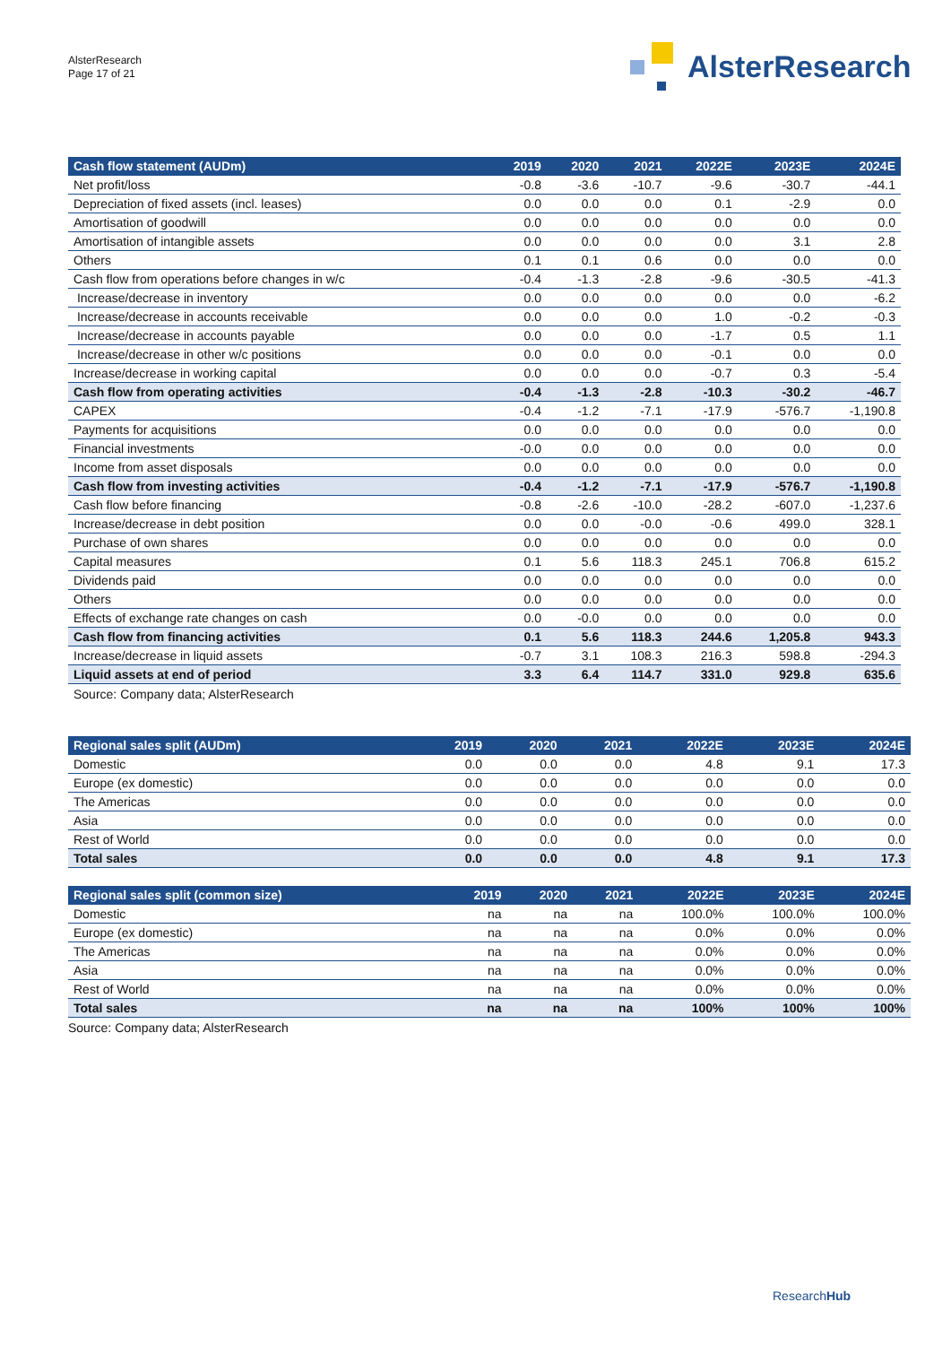AlsterResearch
Page 17 of 21
AlsterResearch
| Cash flow statement (AUDm) | 2019 | 2020 | 2021 | 2022E | 2023E | 2024E |
| --- | --- | --- | --- | --- | --- | --- |
| Net profit/loss | -0.8 | -3.6 | -10.7 | -9.6 | -30.7 | -44.1 |
| Depreciation of fixed assets (incl. leases) | 0.0 | 0.0 | 0.0 | 0.1 | -2.9 | 0.0 |
| Amortisation of goodwill | 0.0 | 0.0 | 0.0 | 0.0 | 0.0 | 0.0 |
| Amortisation of intangible assets | 0.0 | 0.0 | 0.0 | 0.0 | 3.1 | 2.8 |
| Others | 0.1 | 0.1 | 0.6 | 0.0 | 0.0 | 0.0 |
| Cash flow from operations before changes in w/c | -0.4 | -1.3 | -2.8 | -9.6 | -30.5 | -41.3 |
| Increase/decrease in inventory | 0.0 | 0.0 | 0.0 | 0.0 | 0.0 | -6.2 |
| Increase/decrease in accounts receivable | 0.0 | 0.0 | 0.0 | 1.0 | -0.2 | -0.3 |
| Increase/decrease in accounts payable | 0.0 | 0.0 | 0.0 | -1.7 | 0.5 | 1.1 |
| Increase/decrease in other w/c positions | 0.0 | 0.0 | 0.0 | -0.1 | 0.0 | 0.0 |
| Increase/decrease in working capital | 0.0 | 0.0 | 0.0 | -0.7 | 0.3 | -5.4 |
| Cash flow from operating activities | -0.4 | -1.3 | -2.8 | -10.3 | -30.2 | -46.7 |
| CAPEX | -0.4 | -1.2 | -7.1 | -17.9 | -576.7 | -1,190.8 |
| Payments for acquisitions | 0.0 | 0.0 | 0.0 | 0.0 | 0.0 | 0.0 |
| Financial investments | -0.0 | 0.0 | 0.0 | 0.0 | 0.0 | 0.0 |
| Income from asset disposals | 0.0 | 0.0 | 0.0 | 0.0 | 0.0 | 0.0 |
| Cash flow from investing activities | -0.4 | -1.2 | -7.1 | -17.9 | -576.7 | -1,190.8 |
| Cash flow before financing | -0.8 | -2.6 | -10.0 | -28.2 | -607.0 | -1,237.6 |
| Increase/decrease in debt position | 0.0 | 0.0 | -0.0 | -0.6 | 499.0 | 328.1 |
| Purchase of own shares | 0.0 | 0.0 | 0.0 | 0.0 | 0.0 | 0.0 |
| Capital measures | 0.1 | 5.6 | 118.3 | 245.1 | 706.8 | 615.2 |
| Dividends paid | 0.0 | 0.0 | 0.0 | 0.0 | 0.0 | 0.0 |
| Others | 0.0 | 0.0 | 0.0 | 0.0 | 0.0 | 0.0 |
| Effects of exchange rate changes on cash | 0.0 | -0.0 | 0.0 | 0.0 | 0.0 | 0.0 |
| Cash flow from financing activities | 0.1 | 5.6 | 118.3 | 244.6 | 1,205.8 | 943.3 |
| Increase/decrease in liquid assets | -0.7 | 3.1 | 108.3 | 216.3 | 598.8 | -294.3 |
| Liquid assets at end of period | 3.3 | 6.4 | 114.7 | 331.0 | 929.8 | 635.6 |
Source: Company data; AlsterResearch
| Regional sales split (AUDm) | 2019 | 2020 | 2021 | 2022E | 2023E | 2024E |
| --- | --- | --- | --- | --- | --- | --- |
| Domestic | 0.0 | 0.0 | 0.0 | 4.8 | 9.1 | 17.3 |
| Europe (ex domestic) | 0.0 | 0.0 | 0.0 | 0.0 | 0.0 | 0.0 |
| The Americas | 0.0 | 0.0 | 0.0 | 0.0 | 0.0 | 0.0 |
| Asia | 0.0 | 0.0 | 0.0 | 0.0 | 0.0 | 0.0 |
| Rest of World | 0.0 | 0.0 | 0.0 | 0.0 | 0.0 | 0.0 |
| Total sales | 0.0 | 0.0 | 0.0 | 4.8 | 9.1 | 17.3 |
| Regional sales split (common size) | 2019 | 2020 | 2021 | 2022E | 2023E | 2024E |
| --- | --- | --- | --- | --- | --- | --- |
| Domestic | na | na | na | 100.0% | 100.0% | 100.0% |
| Europe (ex domestic) | na | na | na | 0.0% | 0.0% | 0.0% |
| The Americas | na | na | na | 0.0% | 0.0% | 0.0% |
| Asia | na | na | na | 0.0% | 0.0% | 0.0% |
| Rest of World | na | na | na | 0.0% | 0.0% | 0.0% |
| Total sales | na | na | na | 100% | 100% | 100% |
Source: Company data; AlsterResearch
ResearchHub